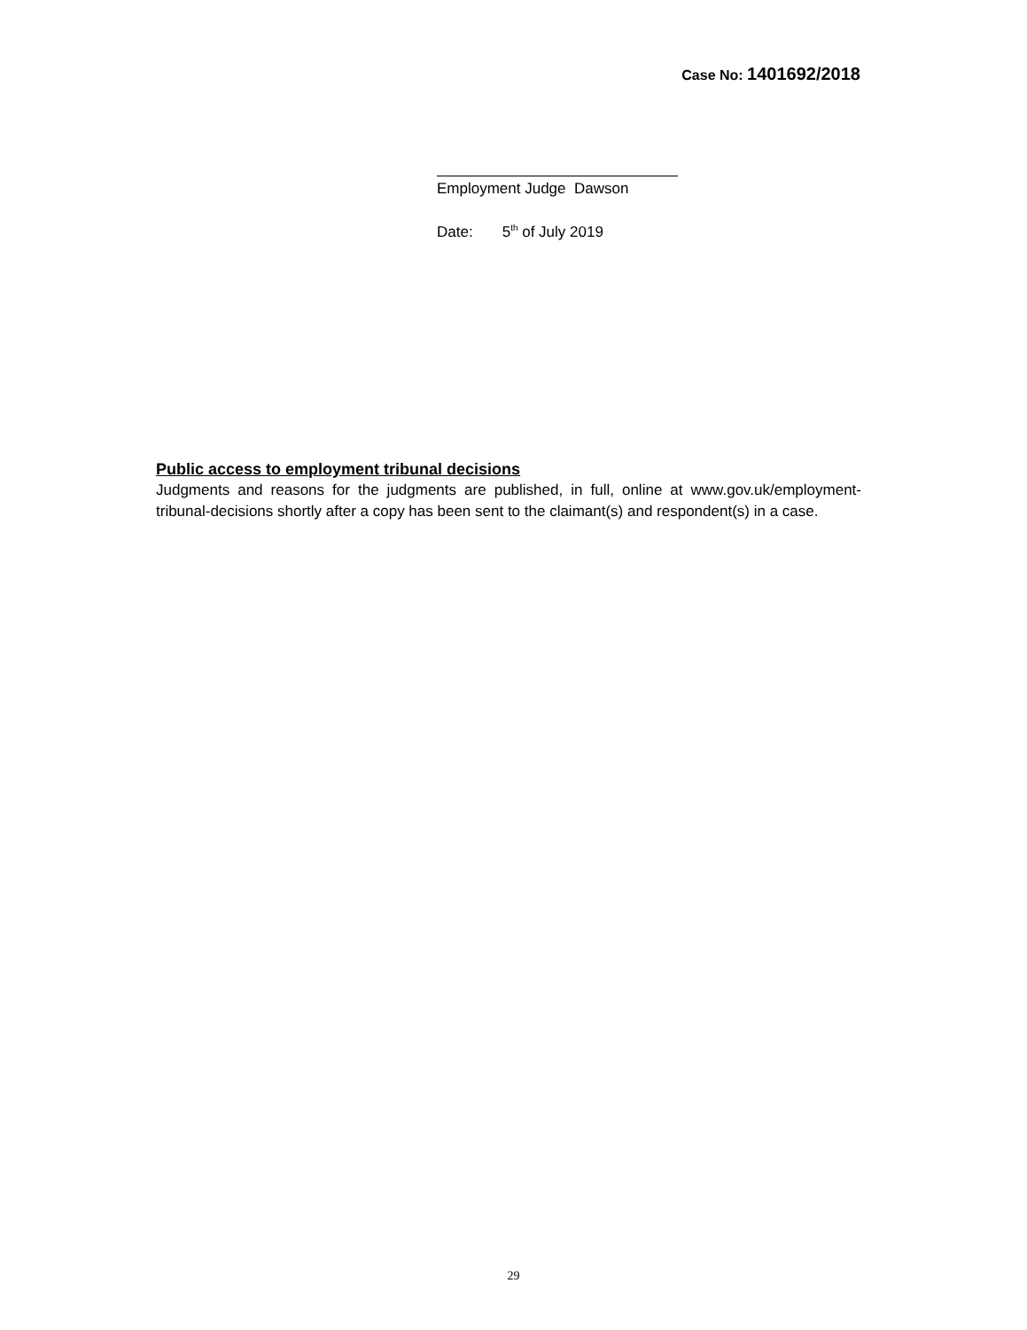Case No: 1401692/2018
Employment Judge Dawson
Date: 5<sup>th</sup> of July 2019
Public access to employment tribunal decisions
Judgments and reasons for the judgments are published, in full, online at www.gov.uk/employment-tribunal-decisions shortly after a copy has been sent to the claimant(s) and respondent(s) in a case.
29